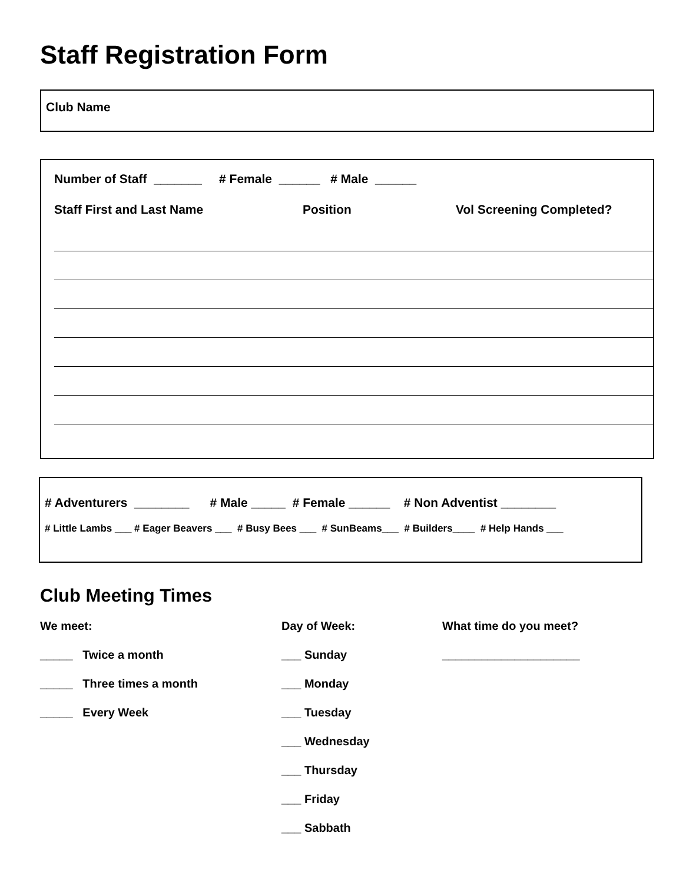Staff Registration Form
Club Name
Number of Staff _______ # Female ______ # Male ______
Staff First and Last Name Position Vol Screening Completed?
# Adventurers ________ # Male _____ # Female ______ # Non Adventist ________
# Little Lambs ___ # Eager Beavers ___ # Busy Bees ___ # SunBeams___ # Builders____ # Help Hands ___
Club Meeting Times
We meet:
_____ Twice a month
_____ Three times a month
_____ Every Week
Day of Week:
___ Sunday
___ Monday
___ Tuesday
___ Wednesday
___ Thursday
___ Friday
___ Sabbath
What time do you meet?
_____________________